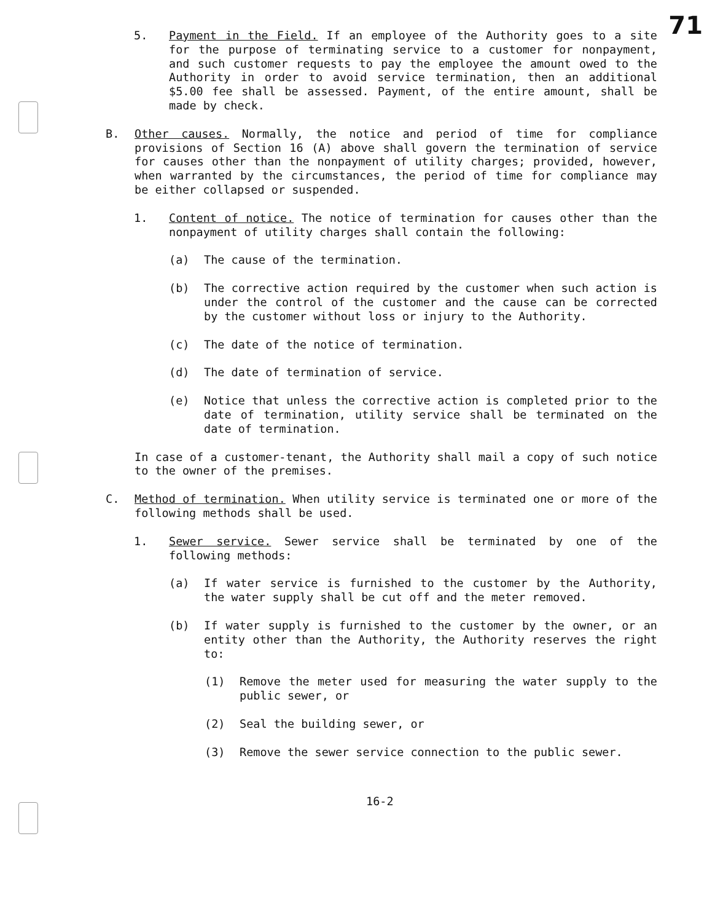71
5. Payment in the Field. If an employee of the Authority goes to a site for the purpose of terminating service to a customer for nonpayment, and such customer requests to pay the employee the amount owed to the Authority in order to avoid service termination, then an additional $5.00 fee shall be assessed. Payment, of the entire amount, shall be made by check.
B. Other causes. Normally, the notice and period of time for compliance provisions of Section 16 (A) above shall govern the termination of service for causes other than the nonpayment of utility charges; provided, however, when warranted by the circumstances, the period of time for compliance may be either collapsed or suspended.
1. Content of notice. The notice of termination for causes other than the nonpayment of utility charges shall contain the following:
(a) The cause of the termination.
(b) The corrective action required by the customer when such action is under the control of the customer and the cause can be corrected by the customer without loss or injury to the Authority.
(c) The date of the notice of termination.
(d) The date of termination of service.
(e) Notice that unless the corrective action is completed prior to the date of termination, utility service shall be terminated on the date of termination.
In case of a customer-tenant, the Authority shall mail a copy of such notice to the owner of the premises.
C. Method of termination. When utility service is terminated one or more of the following methods shall be used.
1. Sewer service. Sewer service shall be terminated by one of the following methods:
(a) If water service is furnished to the customer by the Authority, the water supply shall be cut off and the meter removed.
(b) If water supply is furnished to the customer by the owner, or an entity other than the Authority, the Authority reserves the right to:
(1) Remove the meter used for measuring the water supply to the public sewer, or
(2) Seal the building sewer, or
(3) Remove the sewer service connection to the public sewer.
16-2